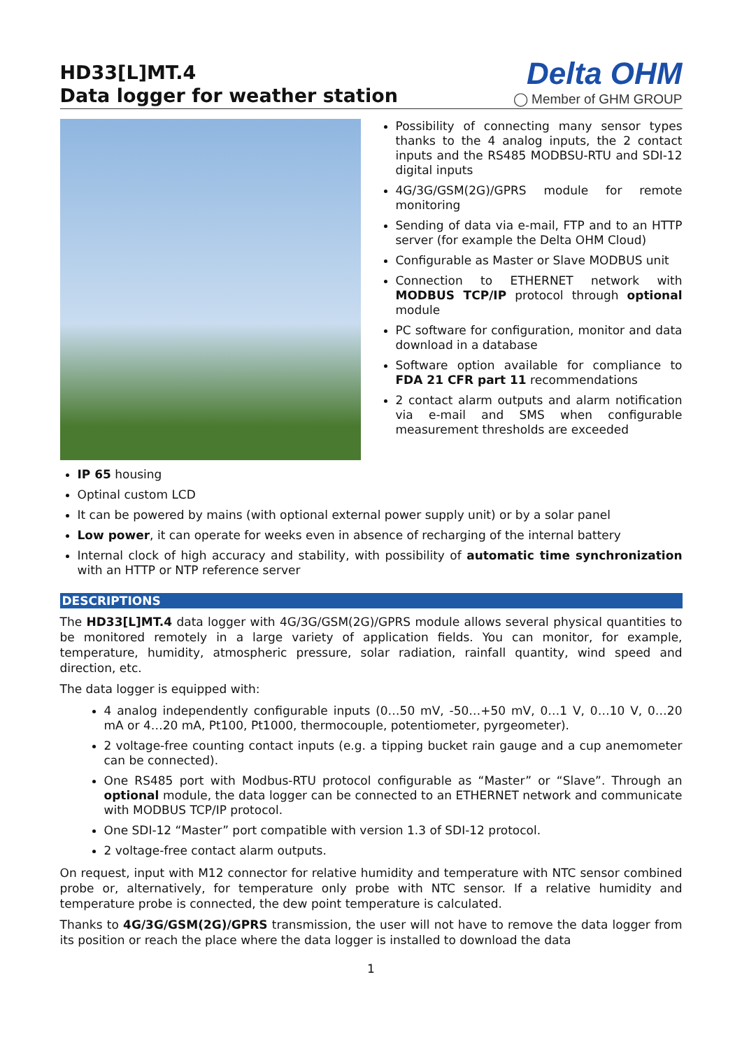HD33[L]MT.4
Data logger for weather station
Delta OHM
◯ Member of GHM GROUP
Possibility of connecting many sensor types thanks to the 4 analog inputs, the 2 contact inputs and the RS485 MODBSU-RTU and SDI-12 digital inputs
4G/3G/GSM(2G)/GPRS module for remote monitoring
Sending of data via e-mail, FTP and to an HTTP server (for example the Delta OHM Cloud)
Configurable as Master or Slave MODBUS unit
Connection to ETHERNET network with MODBUS TCP/IP protocol through optional module
PC software for configuration, monitor and data download in a database
Software option available for compliance to FDA 21 CFR part 11 recommendations
2 contact alarm outputs and alarm notification via e-mail and SMS when configurable measurement thresholds are exceeded
IP 65 housing
Optinal custom LCD
It can be powered by mains (with optional external power supply unit) or by a solar panel
Low power, it can operate for weeks even in absence of recharging of the internal battery
Internal clock of high accuracy and stability, with possibility of automatic time synchronization with an HTTP or NTP reference server
DESCRIPTIONS
The HD33[L]MT.4 data logger with 4G/3G/GSM(2G)/GPRS module allows several physical quantities to be monitored remotely in a large variety of application fields. You can monitor, for example, temperature, humidity, atmospheric pressure, solar radiation, rainfall quantity, wind speed and direction, etc.
The data logger is equipped with:
4 analog independently configurable inputs (0…50 mV, -50…+50 mV, 0…1 V, 0…10 V, 0…20 mA or 4…20 mA, Pt100, Pt1000, thermocouple, potentiometer, pyrgeometer).
2 voltage-free counting contact inputs (e.g. a tipping bucket rain gauge and a cup anemometer can be connected).
One RS485 port with Modbus-RTU protocol configurable as “Master” or “Slave”. Through an optional module, the data logger can be connected to an ETHERNET network and communicate with MODBUS TCP/IP protocol.
One SDI-12 “Master” port compatible with version 1.3 of SDI-12 protocol.
2 voltage-free contact alarm outputs.
On request, input with M12 connector for relative humidity and temperature with NTC sensor combined probe or, alternatively, for temperature only probe with NTC sensor. If a relative humidity and temperature probe is connected, the dew point temperature is calculated.
Thanks to 4G/3G/GSM(2G)/GPRS transmission, the user will not have to remove the data logger from its position or reach the place where the data logger is installed to download the data
1